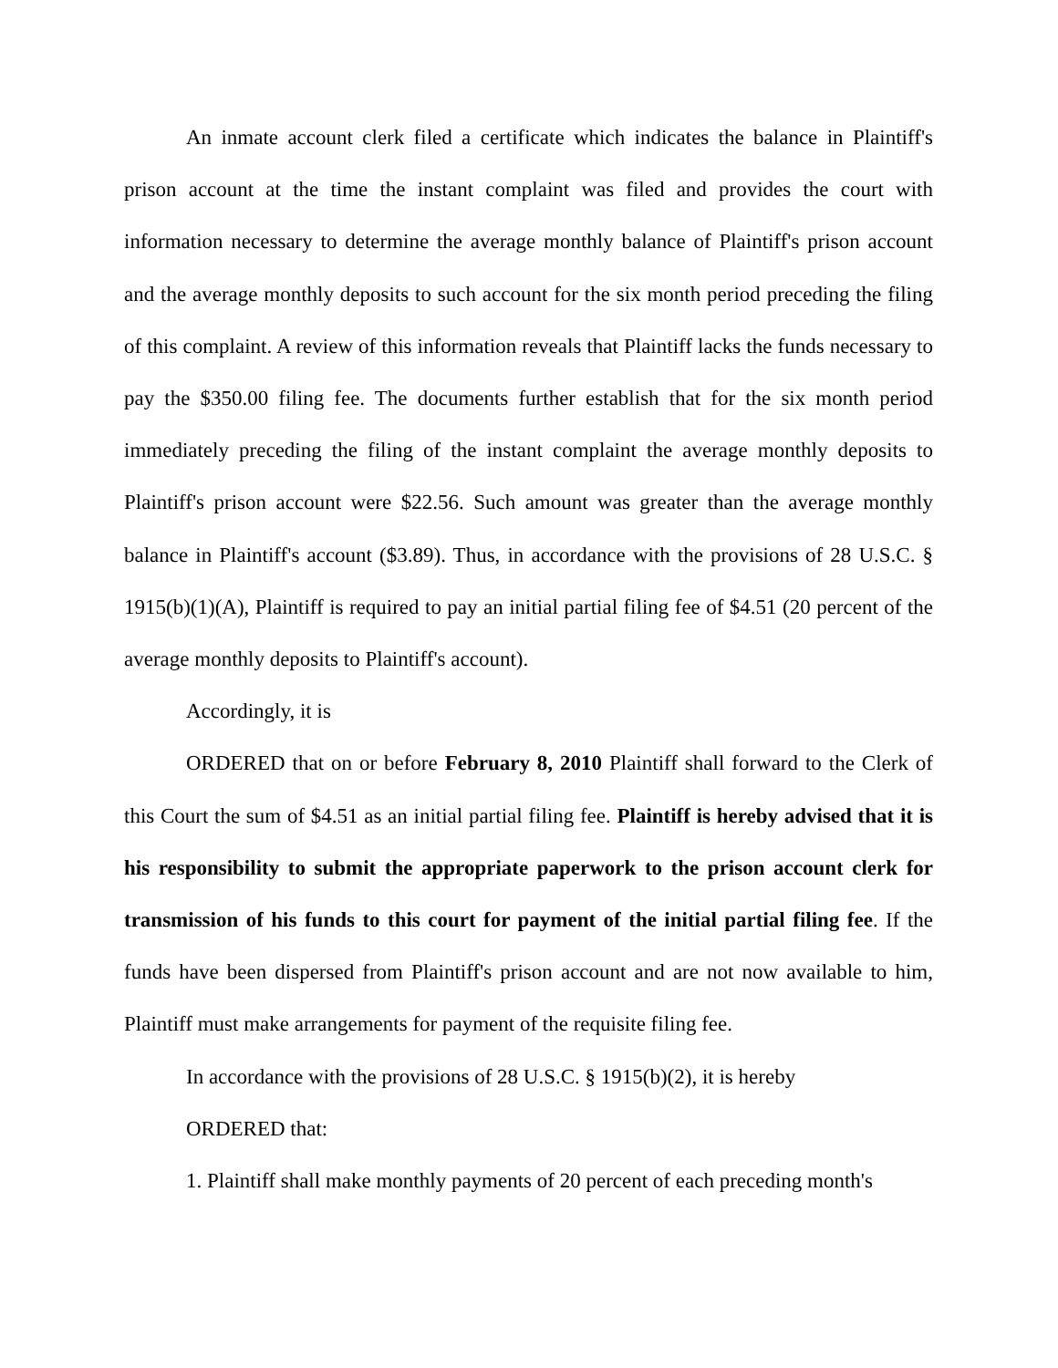An inmate account clerk filed a certificate which indicates the balance in Plaintiff's prison account at the time the instant complaint was filed and provides the court with information necessary to determine the average monthly balance of Plaintiff's prison account and the average monthly deposits to such account for the six month period preceding the filing of this complaint. A review of this information reveals that Plaintiff lacks the funds necessary to pay the $350.00 filing fee. The documents further establish that for the six month period immediately preceding the filing of the instant complaint the average monthly deposits to Plaintiff's prison account were $22.56. Such amount was greater than the average monthly balance in Plaintiff's account ($3.89). Thus, in accordance with the provisions of 28 U.S.C. § 1915(b)(1)(A), Plaintiff is required to pay an initial partial filing fee of $4.51 (20 percent of the average monthly deposits to Plaintiff's account).
Accordingly, it is
ORDERED that on or before February 8, 2010 Plaintiff shall forward to the Clerk of this Court the sum of $4.51 as an initial partial filing fee. Plaintiff is hereby advised that it is his responsibility to submit the appropriate paperwork to the prison account clerk for transmission of his funds to this court for payment of the initial partial filing fee. If the funds have been dispersed from Plaintiff's prison account and are not now available to him, Plaintiff must make arrangements for payment of the requisite filing fee.
In accordance with the provisions of 28 U.S.C. § 1915(b)(2), it is hereby
ORDERED that:
1. Plaintiff shall make monthly payments of 20 percent of each preceding month's